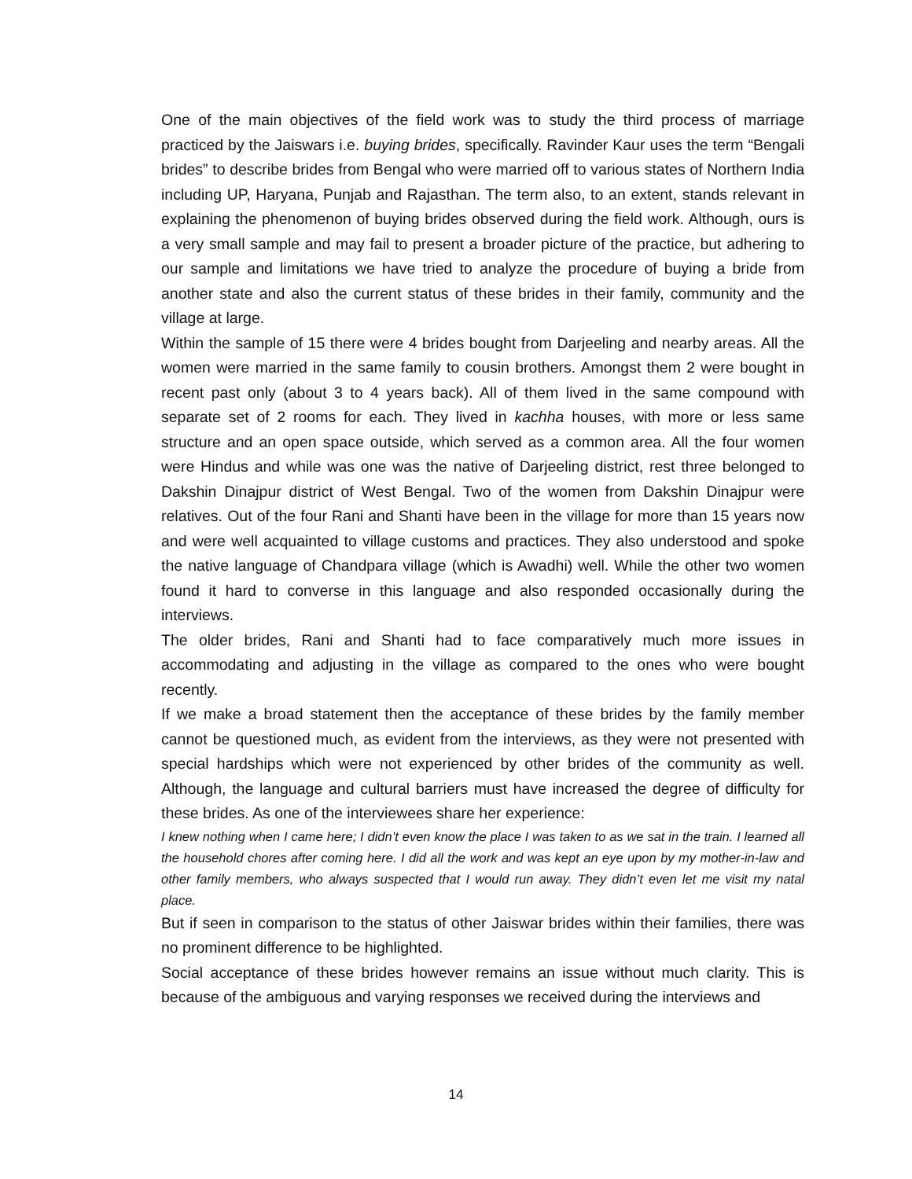One of the main objectives of the field work was to study the third process of marriage practiced by the Jaiswars i.e. buying brides, specifically. Ravinder Kaur uses the term “Bengali brides” to describe brides from Bengal who were married off to various states of Northern India including UP, Haryana, Punjab and Rajasthan. The term also, to an extent, stands relevant in explaining the phenomenon of buying brides observed during the field work. Although, ours is a very small sample and may fail to present a broader picture of the practice, but adhering to our sample and limitations we have tried to analyze the procedure of buying a bride from another state and also the current status of these brides in their family, community and the village at large.
Within the sample of 15 there were 4 brides bought from Darjeeling and nearby areas. All the women were married in the same family to cousin brothers. Amongst them 2 were bought in recent past only (about 3 to 4 years back). All of them lived in the same compound with separate set of 2 rooms for each. They lived in kachha houses, with more or less same structure and an open space outside, which served as a common area. All the four women were Hindus and while was one was the native of Darjeeling district, rest three belonged to Dakshin Dinajpur district of West Bengal. Two of the women from Dakshin Dinajpur were relatives. Out of the four Rani and Shanti have been in the village for more than 15 years now and were well acquainted to village customs and practices. They also understood and spoke the native language of Chandpara village (which is Awadhi) well. While the other two women found it hard to converse in this language and also responded occasionally during the interviews.
The older brides, Rani and Shanti had to face comparatively much more issues in accommodating and adjusting in the village as compared to the ones who were bought recently.
If we make a broad statement then the acceptance of these brides by the family member cannot be questioned much, as evident from the interviews, as they were not presented with special hardships which were not experienced by other brides of the community as well. Although, the language and cultural barriers must have increased the degree of difficulty for these brides. As one of the interviewees share her experience:
I knew nothing when I came here; I didn’t even know the place I was taken to as we sat in the train. I learned all the household chores after coming here. I did all the work and was kept an eye upon by my mother-in-law and other family members, who always suspected that I would run away. They didn’t even let me visit my natal place.
But if seen in comparison to the status of other Jaiswar brides within their families, there was no prominent difference to be highlighted.
Social acceptance of these brides however remains an issue without much clarity. This is because of the ambiguous and varying responses we received during the interviews and
14